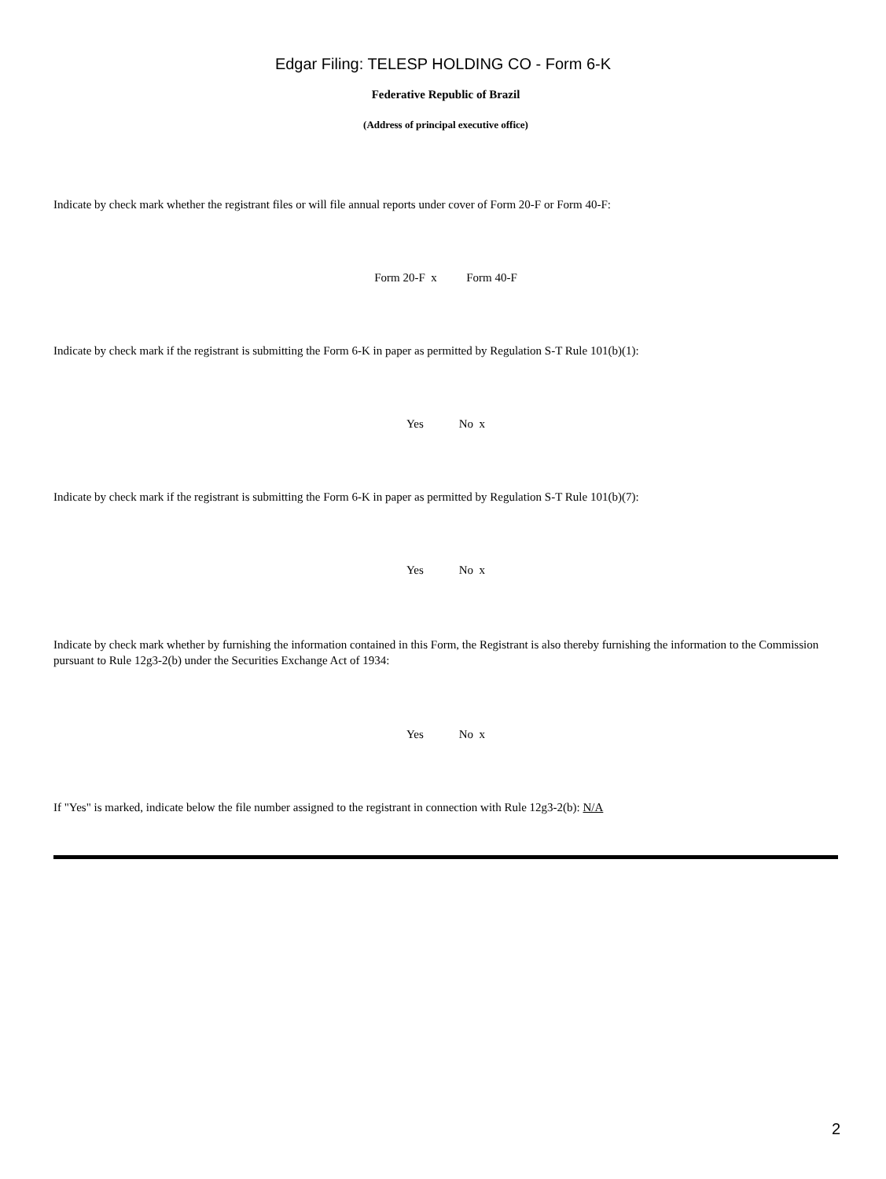Edgar Filing: TELESP HOLDING CO - Form 6-K
Federative Republic of Brazil
(Address of principal executive office)
Indicate by check mark whether the registrant files or will file annual reports under cover of Form 20-F or Form 40-F:
Form 20-F x Form 40-F
Indicate by check mark if the registrant is submitting the Form 6-K in paper as permitted by Regulation S-T Rule 101(b)(1):
Yes No x
Indicate by check mark if the registrant is submitting the Form 6-K in paper as permitted by Regulation S-T Rule 101(b)(7):
Yes No x
Indicate by check mark whether by furnishing the information contained in this Form, the Registrant is also thereby furnishing the information to the Commission pursuant to Rule 12g3-2(b) under the Securities Exchange Act of 1934:
Yes No x
If "Yes" is marked, indicate below the file number assigned to the registrant in connection with Rule 12g3-2(b): N/A
2